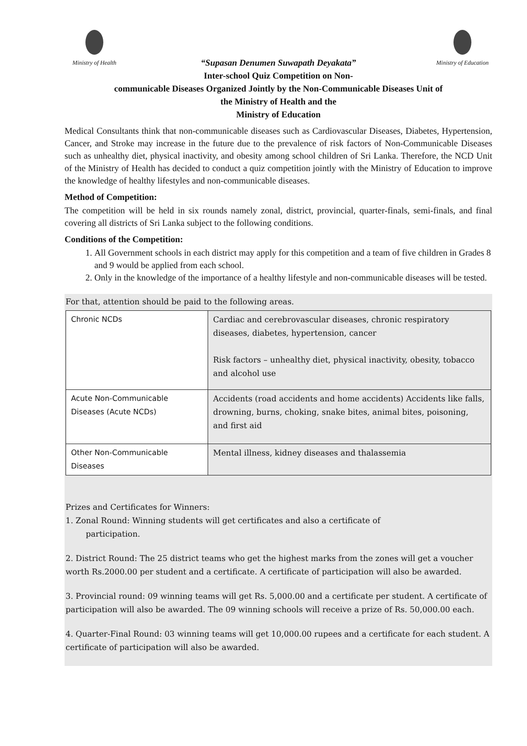Ministry of Health
“Supasan Denumen Suwapath Deyakata”
Ministry of Education
Inter-school Quiz Competition on Non-
communicable Diseases Organized Jointly by the Non-Communicable Diseases Unit of
the Ministry of Health and the
Ministry of Education
Medical Consultants think that non-communicable diseases such as Cardiovascular Diseases, Diabetes, Hypertension, Cancer, and Stroke may increase in the future due to the prevalence of risk factors of Non-Communicable Diseases such as unhealthy diet, physical inactivity, and obesity among school children of Sri Lanka. Therefore, the NCD Unit of the Ministry of Health has decided to conduct a quiz competition jointly with the Ministry of Education to improve the knowledge of healthy lifestyles and non-communicable diseases.
Method of Competition:
The competition will be held in six rounds namely zonal, district, provincial, quarter-finals, semi-finals, and final covering all districts of Sri Lanka subject to the following conditions.
Conditions of the Competition:
1. All Government schools in each district may apply for this competition and a team of five children in Grades 8 and 9 would be applied from each school.
2. Only in the knowledge of the importance of a healthy lifestyle and non-communicable diseases will be tested.
For that, attention should be paid to the following areas.
| Chronic NCDs | Cardiac and cerebrovascular diseases, chronic respiratory diseases, diabetes, hypertension, cancer Risk factors – unhealthy diet, physical inactivity, obesity, tobacco and alcohol use |
| Acute Non-Communicable Diseases (Acute NCDs) | Accidents (road accidents and home accidents) Accidents like falls, drowning, burns, choking, snake bites, animal bites, poisoning, and first aid |
| Other Non-Communicable Diseases | Mental illness, kidney diseases and thalassemia |
Prizes and Certificates for Winners:
1. Zonal Round: Winning students will get certificates and also a certificate of
participation.
2. District Round: The 25 district teams who get the highest marks from the zones will get a voucher worth Rs.2000.00 per student and a certificate. A certificate of participation will also be awarded.
3. Provincial round: 09 winning teams will get Rs. 5,000.00 and a certificate per student. A certificate of participation will also be awarded. The 09 winning schools will receive a prize of Rs. 50,000.00 each.
4. Quarter-Final Round: 03 winning teams will get 10,000.00 rupees and a certificate for each student. A certificate of participation will also be awarded.